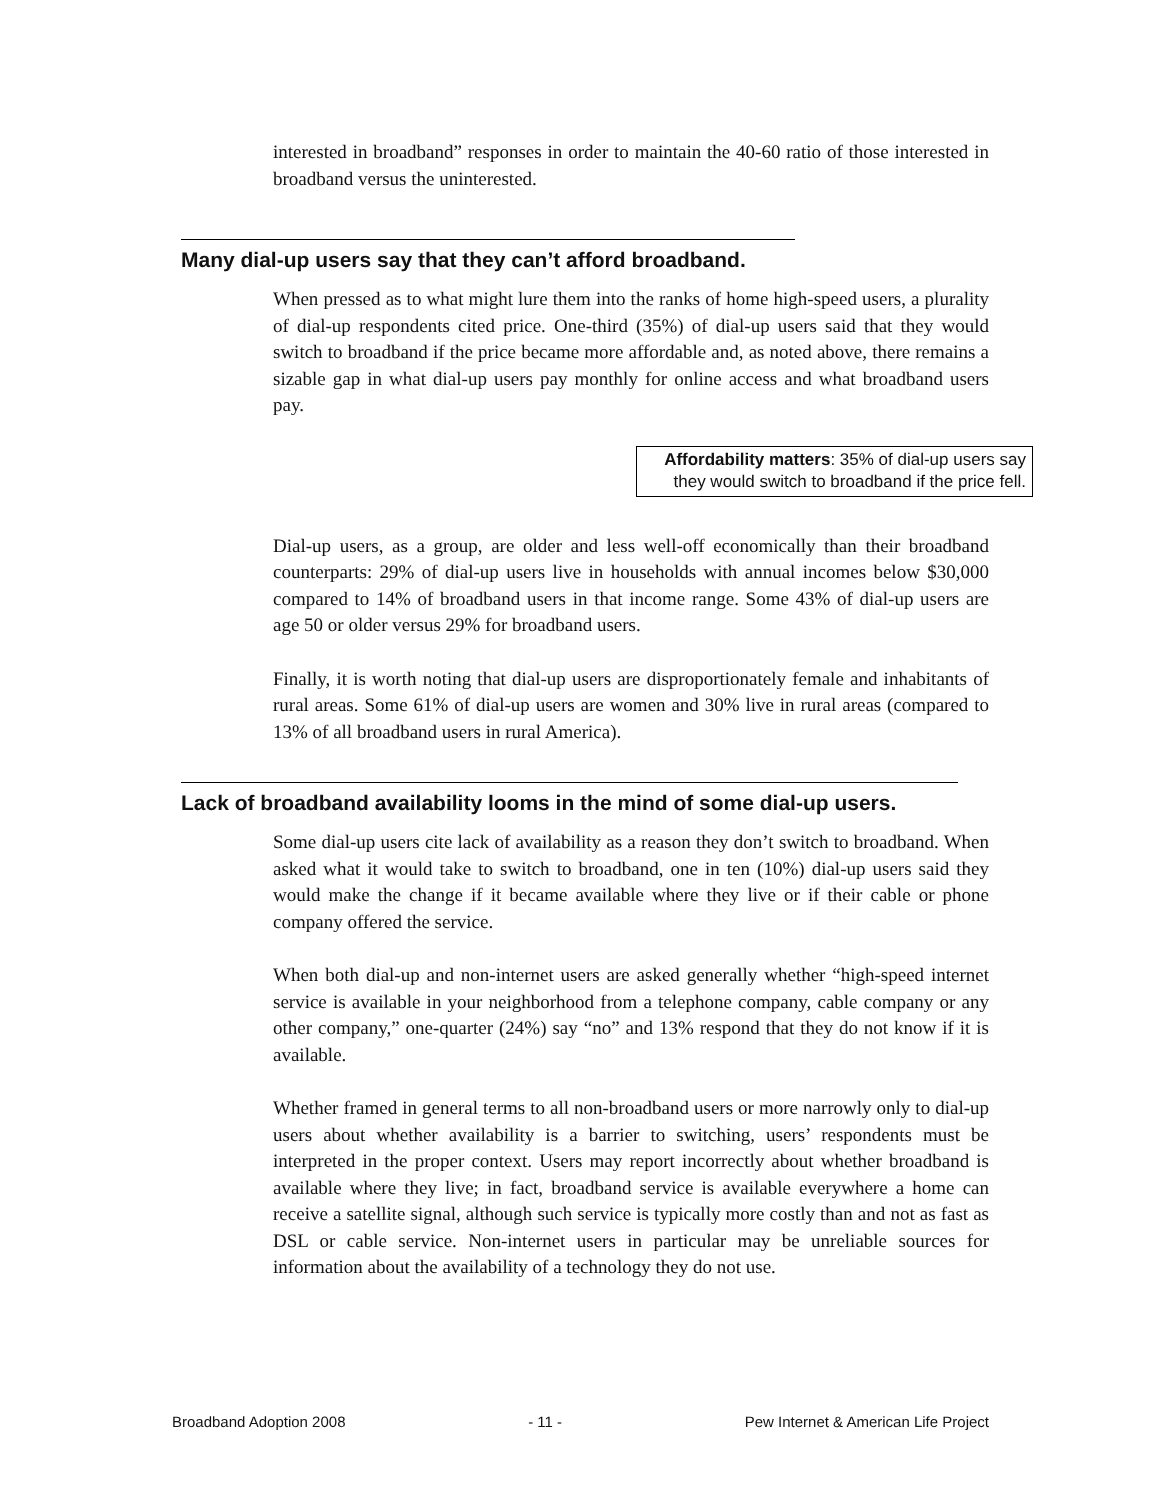interested in broadband” responses in order to maintain the 40-60 ratio of those interested in broadband versus the uninterested.
Many dial-up users say that they can’t afford broadband.
When pressed as to what might lure them into the ranks of home high-speed users, a plurality of dial-up respondents cited price. One-third (35%) of dial-up users said that they would switch to broadband if the price became more affordable and, as noted above, there remains a sizable gap in what dial-up users pay monthly for online access and what broadband users pay.
Affordability matters: 35% of dial-up users say they would switch to broadband if the price fell.
Dial-up users, as a group, are older and less well-off economically than their broadband counterparts: 29% of dial-up users live in households with annual incomes below $30,000 compared to 14% of broadband users in that income range. Some 43% of dial-up users are age 50 or older versus 29% for broadband users.
Finally, it is worth noting that dial-up users are disproportionately female and inhabitants of rural areas. Some 61% of dial-up users are women and 30% live in rural areas (compared to 13% of all broadband users in rural America).
Lack of broadband availability looms in the mind of some dial-up users.
Some dial-up users cite lack of availability as a reason they don’t switch to broadband. When asked what it would take to switch to broadband, one in ten (10%) dial-up users said they would make the change if it became available where they live or if their cable or phone company offered the service.
When both dial-up and non-internet users are asked generally whether “high-speed internet service is available in your neighborhood from a telephone company, cable company or any other company,” one-quarter (24%) say “no” and 13% respond that they do not know if it is available.
Whether framed in general terms to all non-broadband users or more narrowly only to dial-up users about whether availability is a barrier to switching, users’ respondents must be interpreted in the proper context. Users may report incorrectly about whether broadband is available where they live; in fact, broadband service is available everywhere a home can receive a satellite signal, although such service is typically more costly than and not as fast as DSL or cable service. Non-internet users in particular may be unreliable sources for information about the availability of a technology they do not use.
Broadband Adoption 2008 - 11 - Pew Internet & American Life Project